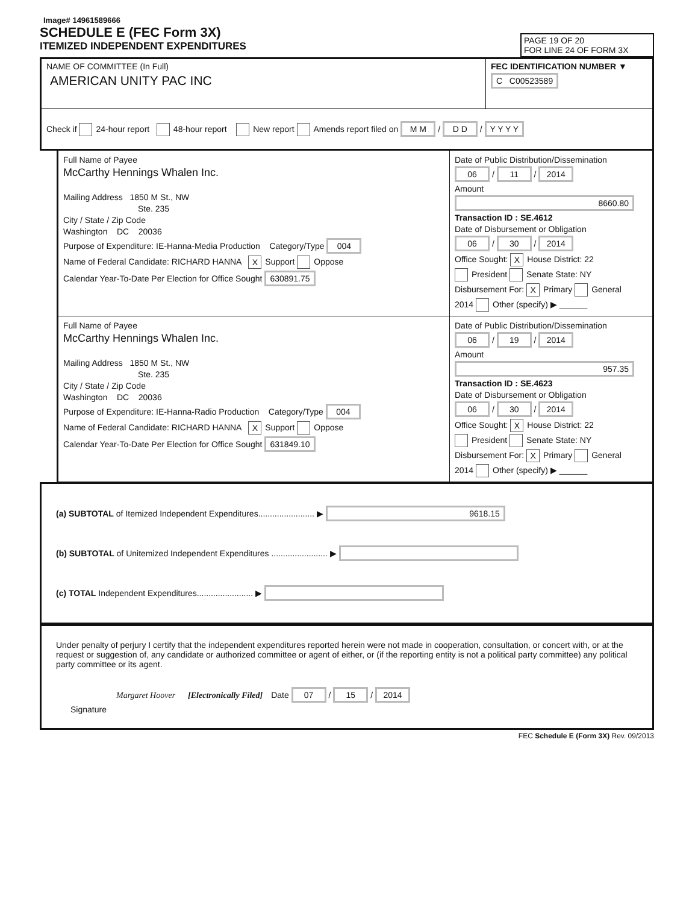Image# 14961589666
SCHEDULE E (FEC Form 3X)
ITEMIZED INDEPENDENT EXPENDITURES
PAGE 19 OF 20
FOR LINE 24 OF FORM 3X
NAME OF COMMITTEE (In Full)
AMERICAN UNITY PAC INC
FEC IDENTIFICATION NUMBER ▼
C C00523589
Check if 24-hour report 48-hour report New report Amends report filed on M M / D D / Y Y Y Y
Full Name of Payee
McCarthy Hennings Whalen Inc.
Mailing Address 1850 M St., NW
Ste. 235
City / State / Zip Code
Washington DC 20036
Purpose of Expenditure: IE-Hanna-Media Production Category/Type 004
Name of Federal Candidate: RICHARD HANNA X Support Oppose
Calendar Year-To-Date Per Election for Office Sought 630891.75
Date of Public Distribution/Dissemination
06 / 11 / 2014
Amount
8660.80
Transaction ID : SE.4612
Date of Disbursement or Obligation
06 / 30 / 2014
Office Sought: X House District: 22
President Senate State: NY
Disbursement For: X Primary General
2014 Other (specify) ▶ ______
Full Name of Payee
McCarthy Hennings Whalen Inc.
Mailing Address 1850 M St., NW
Ste. 235
City / State / Zip Code
Washington DC 20036
Purpose of Expenditure: IE-Hanna-Radio Production Category/Type 004
Name of Federal Candidate: RICHARD HANNA X Support Oppose
Calendar Year-To-Date Per Election for Office Sought 631849.10
Date of Public Distribution/Dissemination
06 / 19 / 2014
Amount
957.35
Transaction ID : SE.4623
Date of Disbursement or Obligation
06 / 30 / 2014
Office Sought: X House District: 22
President Senate State: NY
Disbursement For: X Primary General
2014 Other (specify) ▶ ______
(a) SUBTOTAL of Itemized Independent Expenditures........................ ▶ 9618.15
(b) SUBTOTAL of Unitemized Independent Expenditures ........................ ▶
(c) TOTAL Independent Expenditures........................ ▶
Under penalty of perjury I certify that the independent expenditures reported herein were not made in cooperation, consultation, or concert with, or at the request or suggestion of, any candidate or authorized committee or agent of either, or (if the reporting entity is not a political party committee) any political party committee or its agent.
Margaret Hoover [Electronically Filed] Date 07 / 15 / 2014
Signature
FEC Schedule E (Form 3X) Rev. 09/2013